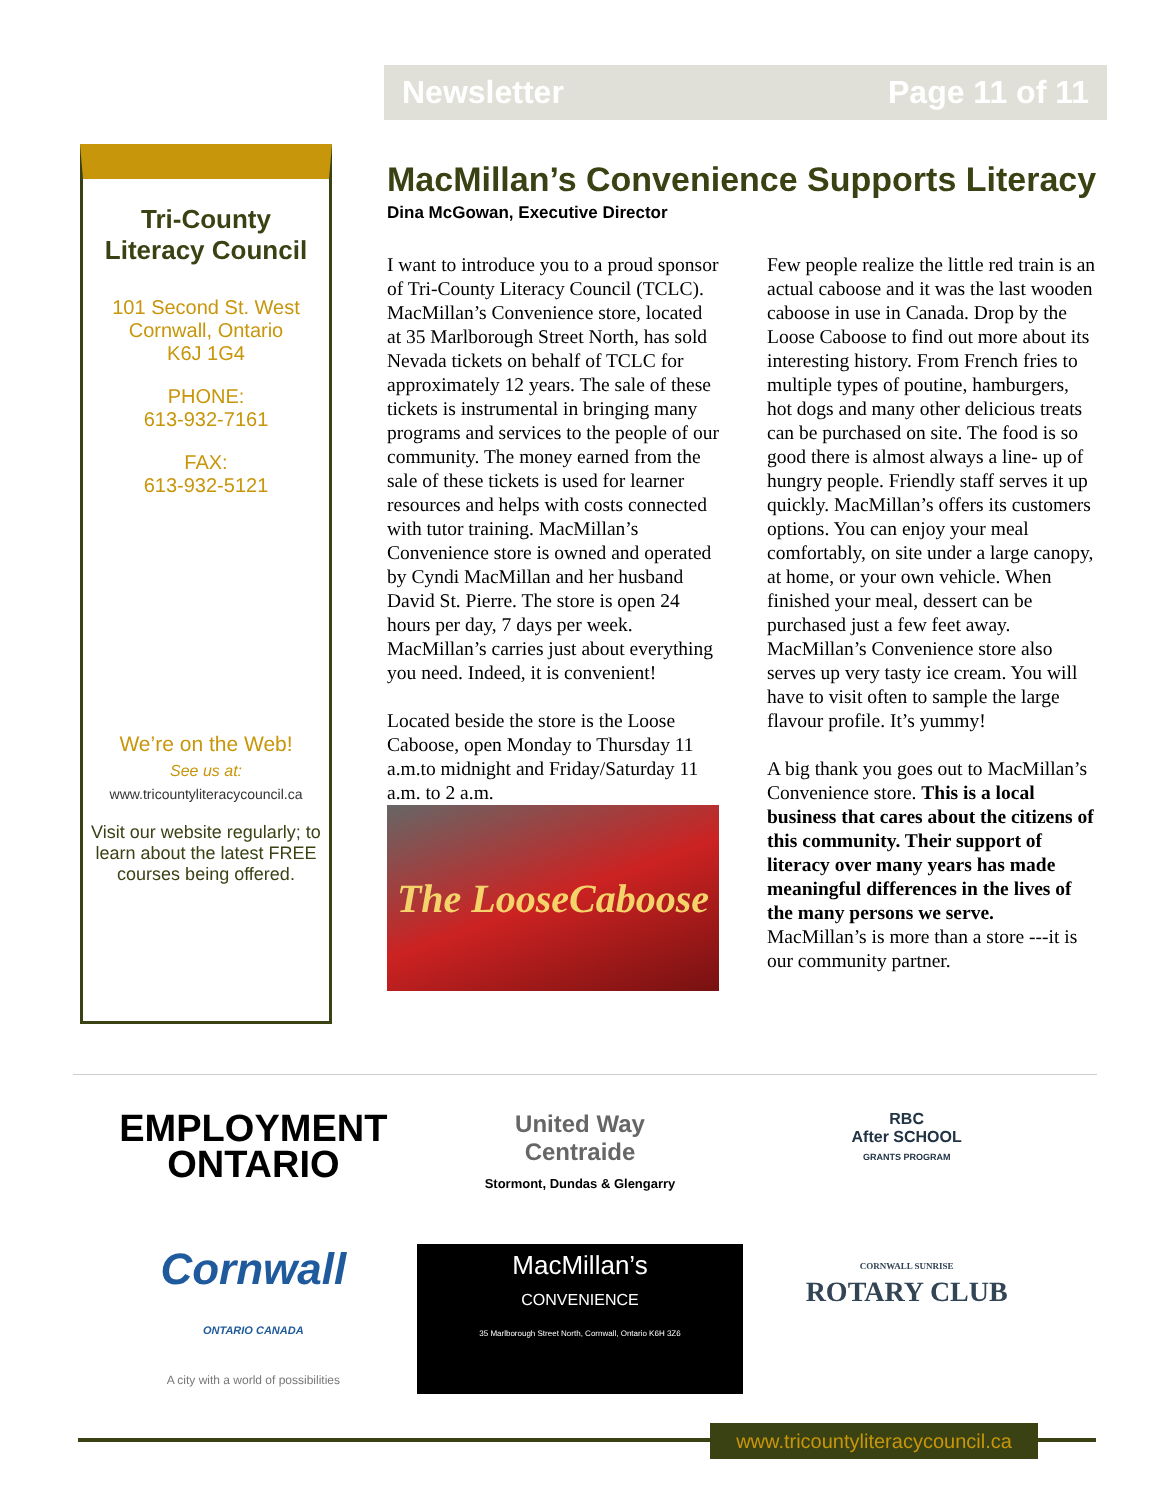Newsletter Page 11 of 11
Tri-County
Literacy Council
101 Second St. West
Cornwall, Ontario
K6J 1G4
PHONE:
613-932-7161
FAX:
613-932-5121
We’re on the Web!
See us at:
www.tricountyliteracycouncil.ca
Visit our website regularly; to learn about the latest FREE courses being offered.
MacMillan’s Convenience Supports Literacy
Dina McGowan, Executive Director
I want to introduce you to a proud sponsor of Tri-County Literacy Council (TCLC). MacMillan’s Convenience store, located at 35 Marlborough Street North, has sold Nevada tickets on behalf of TCLC for approximately 12 years. The sale of these tickets is instrumental in bringing many programs and services to the people of our community. The money earned from the sale of these tickets is used for learner resources and helps with costs connected with tutor training. MacMillan’s Convenience store is owned and operated by Cyndi MacMillan and her husband David St. Pierre. The store is open 24 hours per day, 7 days per week. MacMillan’s carries just about everything you need. Indeed, it is convenient!
Located beside the store is the Loose Caboose, open Monday to Thursday 11 a.m.to midnight and Friday/Saturday 11 a.m. to 2 a.m.
The LooseCaboose
Few people realize the little red train is an actual caboose and it was the last wooden caboose in use in Canada. Drop by the Loose Caboose to find out more about its interesting history. From French fries to multiple types of poutine, hamburgers, hot dogs and many other delicious treats can be purchased on site. The food is so good there is almost always a line- up of hungry people. Friendly staff serves it up quickly. MacMillan’s offers its customers options. You can enjoy your meal comfortably, on site under a large canopy, at home, or your own vehicle. When finished your meal, dessert can be purchased just a few feet away. MacMillan’s Convenience store also serves up very tasty ice cream. You will have to visit often to sample the large flavour profile. It’s yummy!
A big thank you goes out to MacMillan’s Convenience store. This is a local business that cares about the citizens of this community. Their support of literacy over many years has made meaningful differences in the lives of the many persons we serve. MacMillan’s is more than a store ---it is our community partner.
EMPLOYMENT
ONTARIO
United Way
Centraide
Stormont, Dundas & Glengarry
RBC
After SCHOOL
GRANTS PROGRAM
Cornwall
ONTARIO CANADA
A city with a world of possibilities
MacMillan’s
CONVENIENCE
35 Marlborough Street North, Cornwall, Ontario K6H 3Z6
CORNWALL SUNRISE
ROTARY CLUB
www.tricountyliteracycouncil.ca